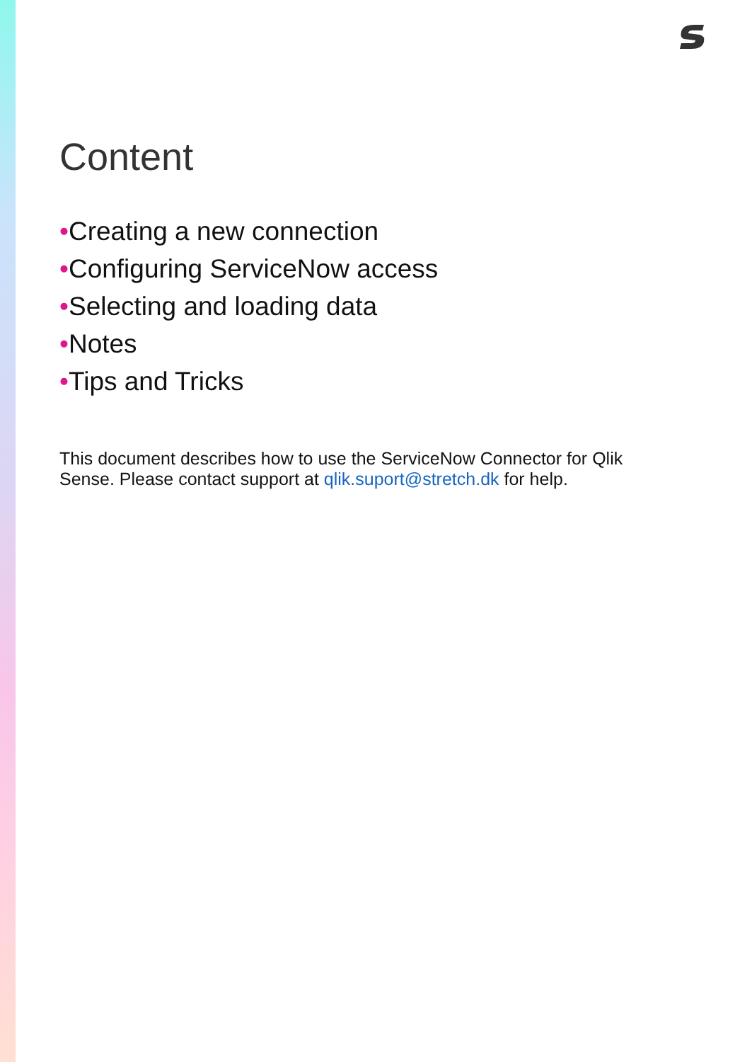Content
•Creating a new connection
•Configuring ServiceNow access
•Selecting and loading data
•Notes
•Tips and Tricks
This document describes how to use the ServiceNow Connector for Qlik Sense. Please contact support at qlik.suport@stretch.dk for help.